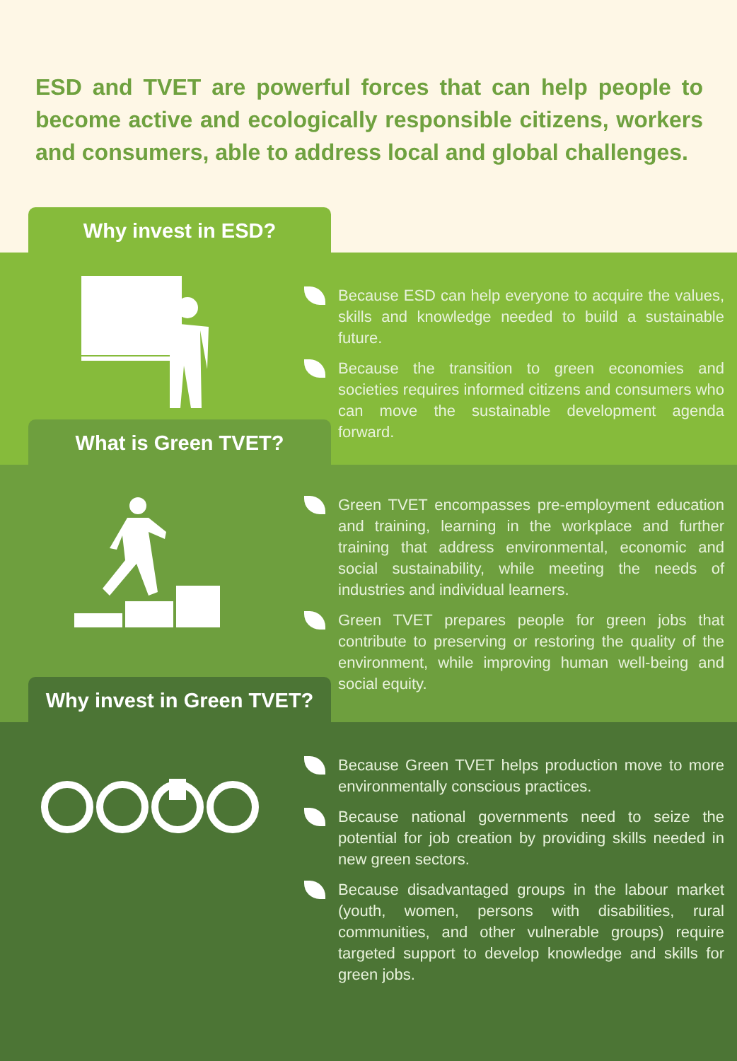ESD and TVET are powerful forces that can help people to become active and ecologically responsible citizens, workers and consumers, able to address local and global challenges.
Why invest in ESD?
Because ESD can help everyone to acquire the values, skills and knowledge needed to build a sustainable future.
Because the transition to green economies and societies requires informed citizens and consumers who can move the sustainable development agenda forward.
What is Green TVET?
Green TVET encompasses pre-employment education and training, learning in the workplace and further training that address environmental, economic and social sustainability, while meeting the needs of industries and individual learners.
Green TVET prepares people for green jobs that contribute to preserving or restoring the quality of the environment, while improving human well-being and social equity.
Why invest in Green TVET?
Because Green TVET helps production move to more environmentally conscious practices.
Because national governments need to seize the potential for job creation by providing skills needed in new green sectors.
Because disadvantaged groups in the labour market (youth, women, persons with disabilities, rural communities, and other vulnerable groups) require targeted support to develop knowledge and skills for green jobs.